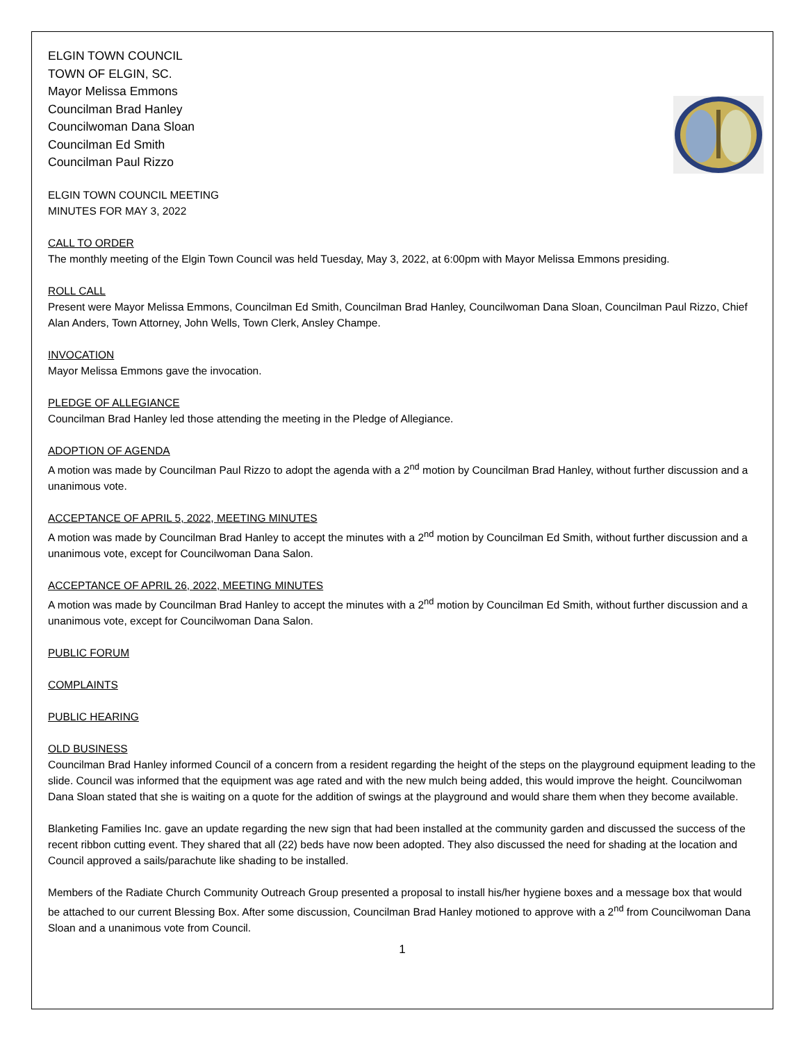ELGIN TOWN COUNCIL
TOWN OF ELGIN, SC.
Mayor Melissa Emmons
Councilman Brad Hanley
Councilwoman Dana Sloan
Councilman Ed Smith
Councilman Paul Rizzo
ELGIN TOWN COUNCIL MEETING
MINUTES FOR MAY 3, 2022
CALL TO ORDER
The monthly meeting of the Elgin Town Council was held Tuesday, May 3, 2022, at 6:00pm with Mayor Melissa Emmons presiding.
ROLL CALL
Present were Mayor Melissa Emmons, Councilman Ed Smith, Councilman Brad Hanley, Councilwoman Dana Sloan, Councilman Paul Rizzo, Chief Alan Anders, Town Attorney, John Wells, Town Clerk, Ansley Champe.
INVOCATION
Mayor Melissa Emmons gave the invocation.
PLEDGE OF ALLEGIANCE
Councilman Brad Hanley led those attending the meeting in the Pledge of Allegiance.
ADOPTION OF AGENDA
A motion was made by Councilman Paul Rizzo to adopt the agenda with a 2<sup>nd</sup> motion by Councilman Brad Hanley, without further discussion and a unanimous vote.
ACCEPTANCE OF APRIL 5, 2022, MEETING MINUTES
A motion was made by Councilman Brad Hanley to accept the minutes with a 2<sup>nd</sup> motion by Councilman Ed Smith, without further discussion and a unanimous vote, except for Councilwoman Dana Salon.
ACCEPTANCE OF APRIL 26, 2022, MEETING MINUTES
A motion was made by Councilman Brad Hanley to accept the minutes with a 2<sup>nd</sup> motion by Councilman Ed Smith, without further discussion and a unanimous vote, except for Councilwoman Dana Salon.
PUBLIC FORUM
COMPLAINTS
PUBLIC HEARING
OLD BUSINESS
Councilman Brad Hanley informed Council of a concern from a resident regarding the height of the steps on the playground equipment leading to the slide. Council was informed that the equipment was age rated and with the new mulch being added, this would improve the height. Councilwoman Dana Sloan stated that she is waiting on a quote for the addition of swings at the playground and would share them when they become available.
Blanketing Families Inc. gave an update regarding the new sign that had been installed at the community garden and discussed the success of the recent ribbon cutting event. They shared that all (22) beds have now been adopted. They also discussed the need for shading at the location and Council approved a sails/parachute like shading to be installed.
Members of the Radiate Church Community Outreach Group presented a proposal to install his/her hygiene boxes and a message box that would be attached to our current Blessing Box. After some discussion, Councilman Brad Hanley motioned to approve with a 2<sup>nd</sup> from Councilwoman Dana Sloan and a unanimous vote from Council.
1